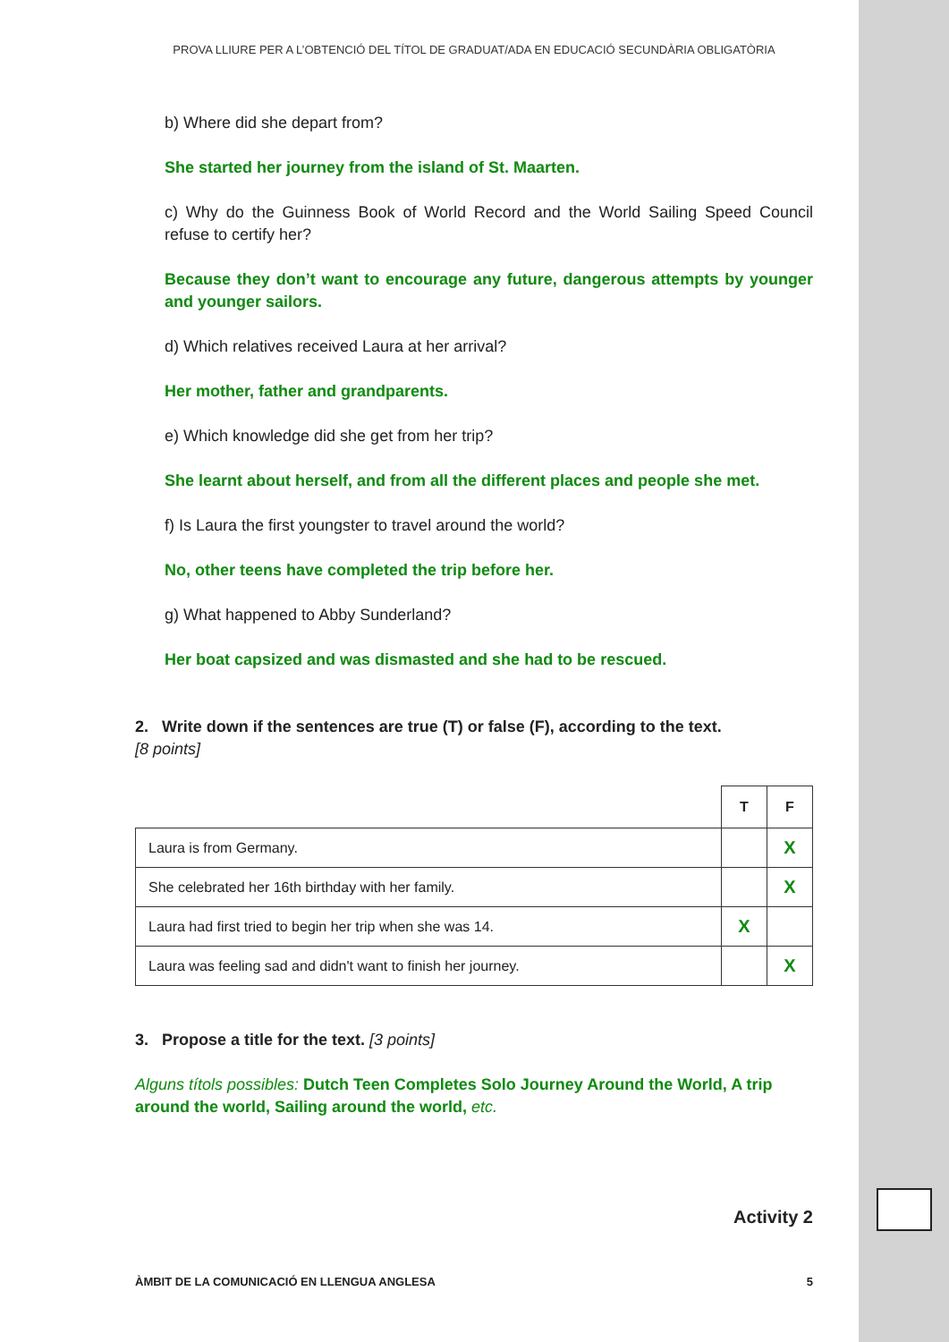PROVA LLIURE PER A L’OBTENCIÓ DEL TÍTOL DE GRADUAT/ADA EN EDUCACIÓ SECUNDÀRIA OBLIGATÒRIA
b) Where did she depart from?
She started her journey from the island of St. Maarten.
c) Why do the Guinness Book of World Record and the World Sailing Speed Council refuse to certify her?
Because they don’t want to encourage any future, dangerous attempts by younger and younger sailors.
d) Which relatives received Laura at her arrival?
Her mother, father and grandparents.
e) Which knowledge did she get from her trip?
She learnt about herself, and from all the different places and people she met.
f) Is Laura the first youngster to travel around the world?
No, other teens have completed the trip before her.
g) What happened to Abby Sunderland?
Her boat capsized and was dismasted and she had to be rescued.
2. Write down if the sentences are true (T) or false (F), according to the text.
[8 points]
| | T | F |
| --- | --- | --- |
| Laura is from Germany. | | X |
| She celebrated her 16th birthday with her family. | | X |
| Laura had first tried to begin her trip when she was 14. | X | |
| Laura was feeling sad and didn't want to finish her journey. | | X |
3. Propose a title for the text. [3 points]
Alguns títols possibles: Dutch Teen Completes Solo Journey Around the World, A trip around the world, Sailing around the world, etc.
Activity 2
ÀMBIT DE LA COMUNICACIÓ EN LLENGUA ANGLESA 5